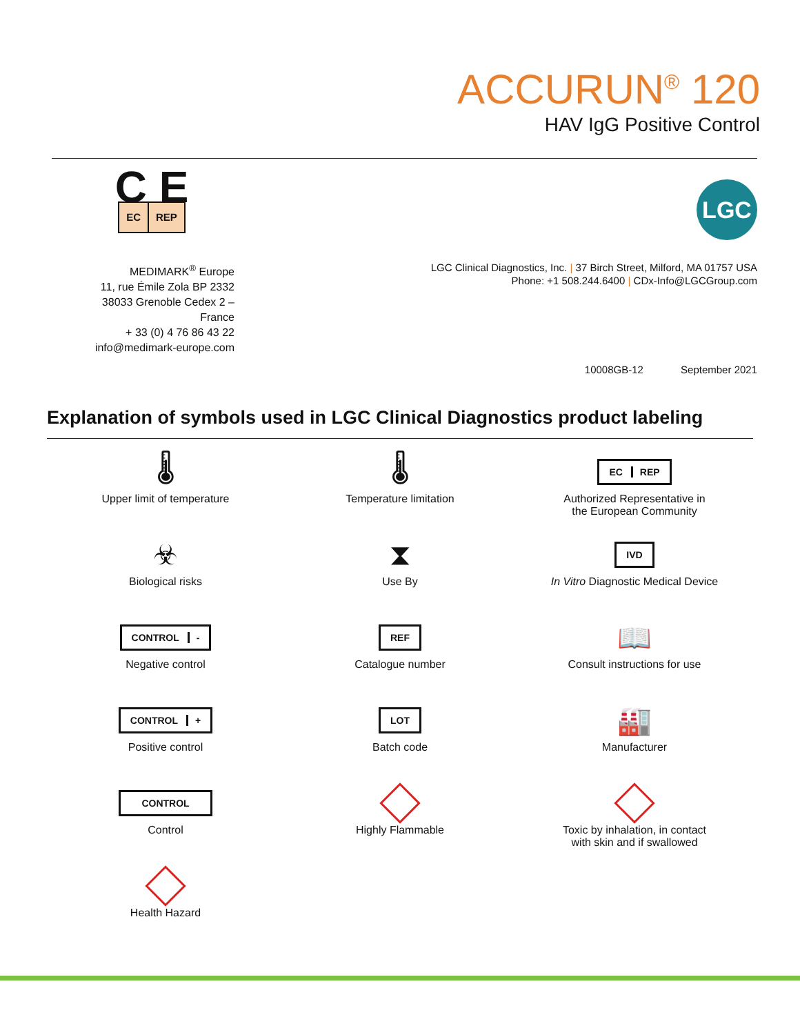ACCURUN<sup>®</sup> 120
HAV IgG Positive Control
C E
EC REP
MEDIMARK<sup>®</sup> Europe
11, rue Émile Zola BP 2332
38033 Grenoble Cedex 2 – France
+ 33 (0) 4 76 86 43 22
info@medimark-europe.com
LGC
LGC Clinical Diagnostics, Inc. | 37 Birch Street, Milford, MA 01757 USA
Phone: +1 508.244.6400 | CDx-Info@LGCGroup.com
10008GB-12 September 2021
Explanation of symbols used in LGC Clinical Diagnostics product labeling
🌡
Upper limit of temperature
🌡
Temperature limitation
EC REP
Authorized Representative in
the European Community
☣
Biological risks
⧗
Use By
IVD
In Vitro Diagnostic Medical Device
CONTROL -
Negative control
REF
Catalogue number
📖
Consult instructions for use
CONTROL +
Positive control
LOT
Batch code
🏭
Manufacturer
CONTROL
Control
Highly Flammable
Toxic by inhalation, in contact
with skin and if swallowed
Health Hazard